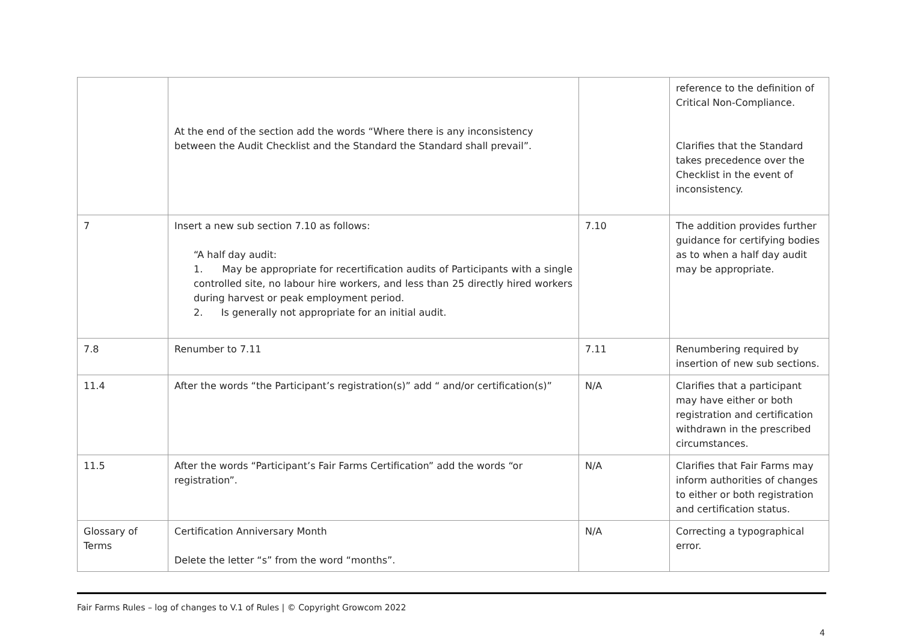| | At the end of the section add the words “Where there is any inconsistency between the Audit Checklist and the Standard the Standard shall prevail”. | | reference to the definition of Critical Non-Compliance. Clarifies that the Standard takes precedence over the Checklist in the event of inconsistency. |
| 7 | Insert a new sub section 7.10 as follows: “A half day audit: 1. May be appropriate for recertification audits of Participants with a single controlled site, no labour hire workers, and less than 25 directly hired workers during harvest or peak employment period. 2. Is generally not appropriate for an initial audit. | 7.10 | The addition provides further guidance for certifying bodies as to when a half day audit may be appropriate. |
| 7.8 | Renumber to 7.11 | 7.11 | Renumbering required by insertion of new sub sections. |
| 11.4 | After the words “the Participant’s registration(s)” add “ and/or certification(s)” | N/A | Clarifies that a participant may have either or both registration and certification withdrawn in the prescribed circumstances. |
| 11.5 | After the words “Participant’s Fair Farms Certification” add the words “or registration”. | N/A | Clarifies that Fair Farms may inform authorities of changes to either or both registration and certification status. |
| Glossary of Terms | Certification Anniversary Month Delete the letter “s” from the word “months”. | N/A | Correcting a typographical error. |
Fair Farms Rules – log of changes to V.1 of Rules | © Copyright Growcom 2022
4